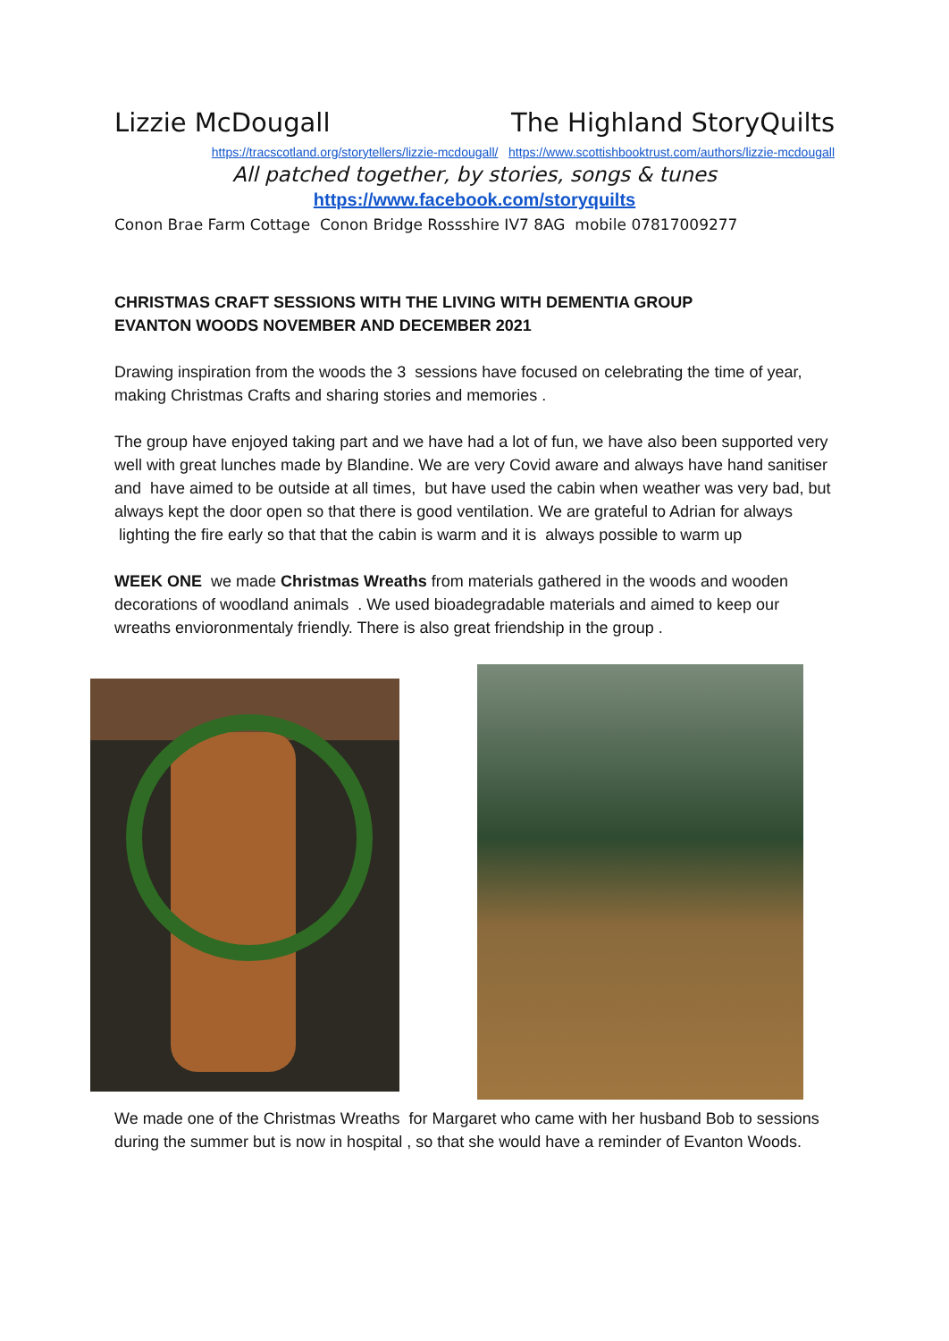Lizzie McDougall The Highland StoryQuilts
https://tracscotland.org/storytellers/lizzie-mcdougall/ https://www.scottishbooktrust.com/authors/lizzie-mcdougall
All patched together, by stories, songs & tunes
https://www.facebook.com/storyquilts
Conon Brae Farm Cottage Conon Bridge Rossshire IV7 8AG mobile 07817009277
CHRISTMAS CRAFT SESSIONS WITH THE LIVING WITH DEMENTIA GROUP
EVANTON WOODS NOVEMBER AND DECEMBER 2021
Drawing inspiration from the woods the 3 sessions have focused on celebrating the time of year, making Christmas Crafts and sharing stories and memories .
The group have enjoyed taking part and we have had a lot of fun, we have also been supported very well with great lunches made by Blandine. We are very Covid aware and always have hand sanitiser and have aimed to be outside at all times, but have used the cabin when weather was very bad, but always kept the door open so that there is good ventilation. We are grateful to Adrian for always lighting the fire early so that that the cabin is warm and it is always possible to warm up
WEEK ONE we made Christmas Wreaths from materials gathered in the woods and wooden decorations of woodland animals . We used bioadegradable materials and aimed to keep our wreaths envioronmentaly friendly. There is also great friendship in the group .
We made one of the Christmas Wreaths for Margaret who came with her husband Bob to sessions during the summer but is now in hospital , so that she would have a reminder of Evanton Woods.